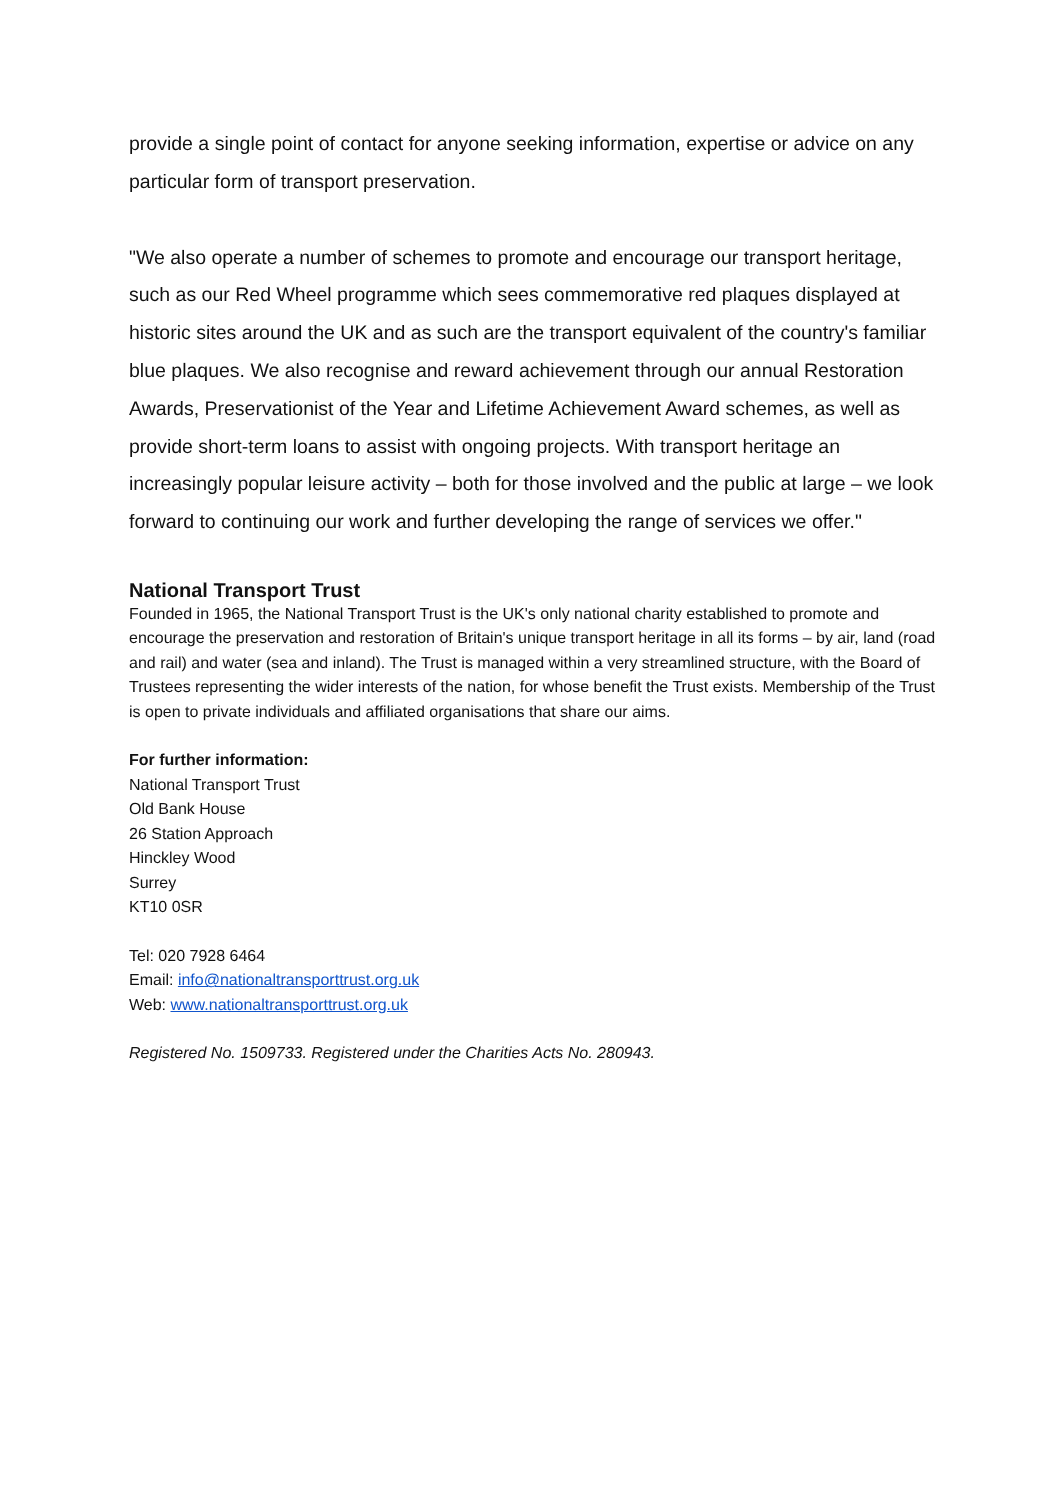provide a single point of contact for anyone seeking information, expertise or advice on any particular form of transport preservation.
"We also operate a number of schemes to promote and encourage our transport heritage, such as our Red Wheel programme which sees commemorative red plaques displayed at historic sites around the UK and as such are the transport equivalent of the country's familiar blue plaques. We also recognise and reward achievement through our annual Restoration Awards, Preservationist of the Year and Lifetime Achievement Award schemes, as well as provide short-term loans to assist with ongoing projects. With transport heritage an increasingly popular leisure activity – both for those involved and the public at large – we look forward to continuing our work and further developing the range of services we offer."
National Transport Trust
Founded in 1965, the National Transport Trust is the UK's only national charity established to promote and encourage the preservation and restoration of Britain's unique transport heritage in all its forms – by air, land (road and rail) and water (sea and inland). The Trust is managed within a very streamlined structure, with the Board of Trustees representing the wider interests of the nation, for whose benefit the Trust exists. Membership of the Trust is open to private individuals and affiliated organisations that share our aims.
For further information:
National Transport Trust
Old Bank House
26 Station Approach
Hinckley Wood
Surrey
KT10 0SR
Tel: 020 7928 6464
Email: info@nationaltransporttrust.org.uk
Web: www.nationaltransporttrust.org.uk
Registered No. 1509733. Registered under the Charities Acts No. 280943.